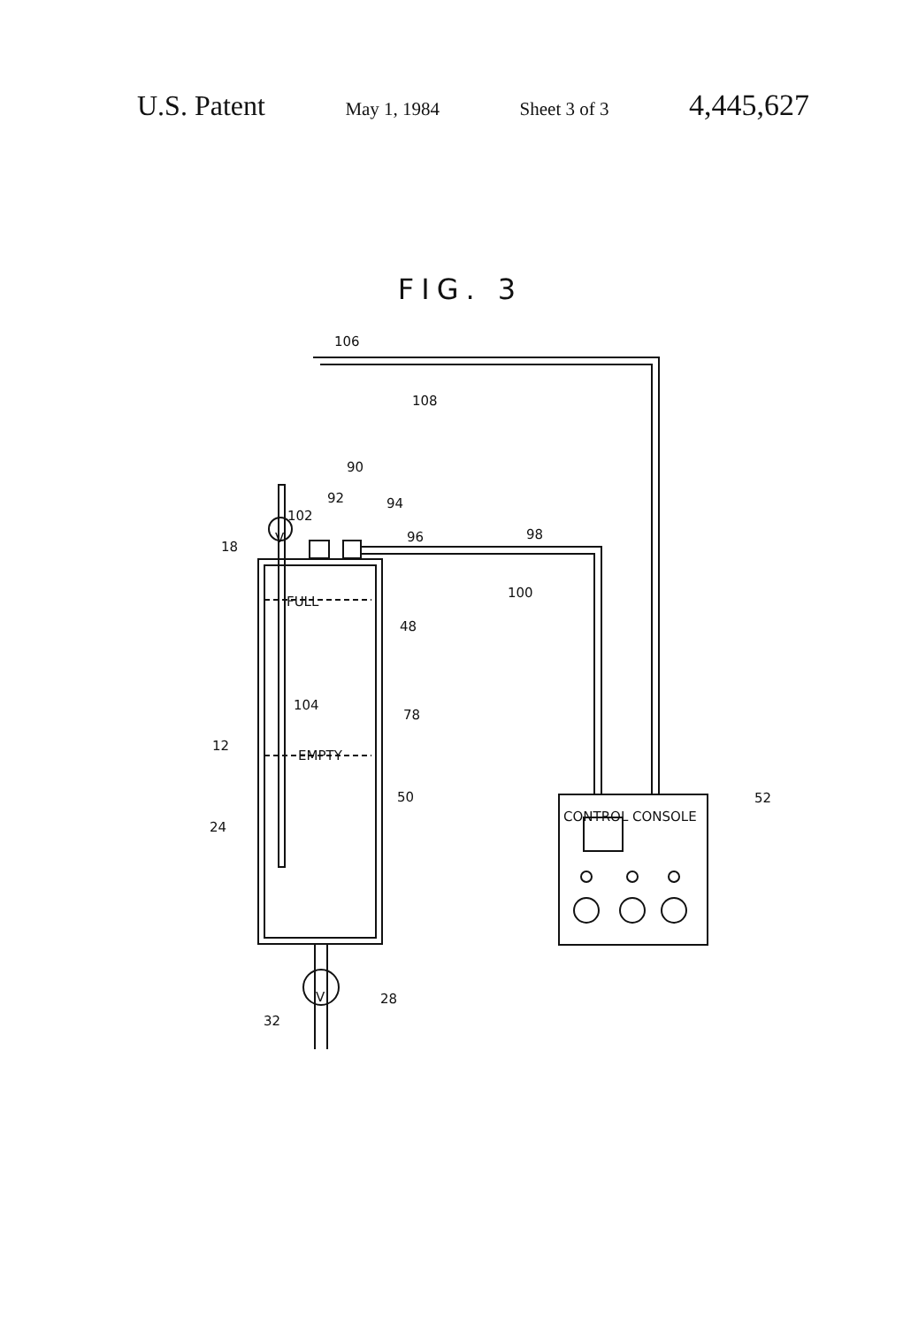U.S. Patent May 1, 1984 Sheet 3 of 3 4,445,627
FIG. 3
106
108
90
92
94
102
96
98
18
100
FULL
48
104
78
12
EMPTY
50
52
CONTROL CONSOLE
24
28
32
V
V